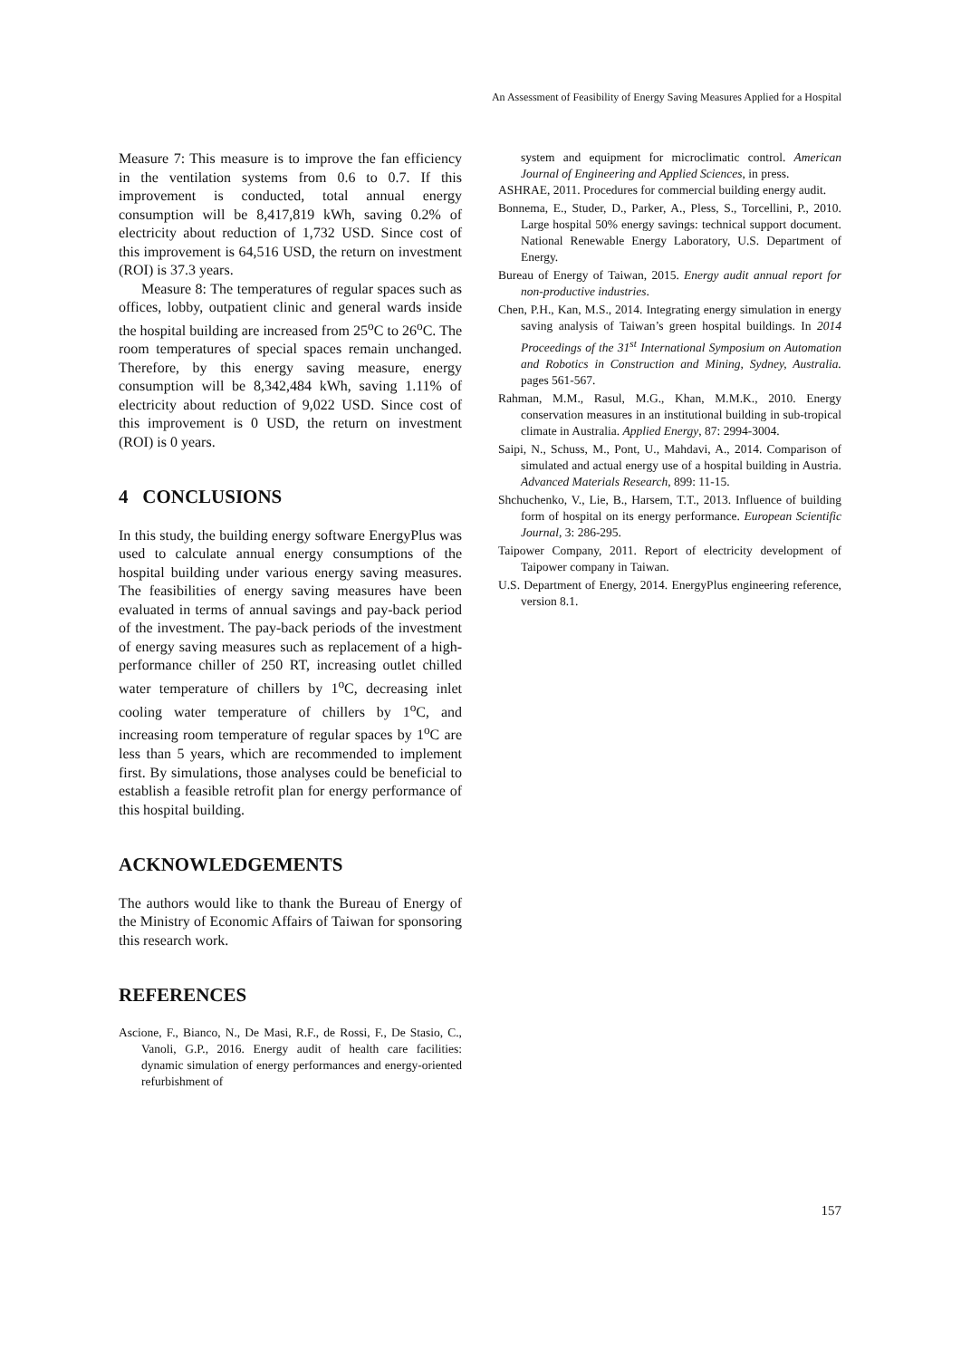An Assessment of Feasibility of Energy Saving Measures Applied for a Hospital
Measure 7: This measure is to improve the fan efficiency in the ventilation systems from 0.6 to 0.7. If this improvement is conducted, total annual energy consumption will be 8,417,819 kWh, saving 0.2% of electricity about reduction of 1,732 USD. Since cost of this improvement is 64,516 USD, the return on investment (ROI) is 37.3 years.
Measure 8: The temperatures of regular spaces such as offices, lobby, outpatient clinic and general wards inside the hospital building are increased from 25<sup>o</sup>C to 26<sup>o</sup>C. The room temperatures of special spaces remain unchanged. Therefore, by this energy saving measure, energy consumption will be 8,342,484 kWh, saving 1.11% of electricity about reduction of 9,022 USD. Since cost of this improvement is 0 USD, the return on investment (ROI) is 0 years.
4 CONCLUSIONS
In this study, the building energy software EnergyPlus was used to calculate annual energy consumptions of the hospital building under various energy saving measures. The feasibilities of energy saving measures have been evaluated in terms of annual savings and pay-back period of the investment. The pay-back periods of the investment of energy saving measures such as replacement of a high-performance chiller of 250 RT, increasing outlet chilled water temperature of chillers by 1<sup>o</sup>C, decreasing inlet cooling water temperature of chillers by 1<sup>o</sup>C, and increasing room temperature of regular spaces by 1<sup>o</sup>C are less than 5 years, which are recommended to implement first. By simulations, those analyses could be beneficial to establish a feasible retrofit plan for energy performance of this hospital building.
ACKNOWLEDGEMENTS
The authors would like to thank the Bureau of Energy of the Ministry of Economic Affairs of Taiwan for sponsoring this research work.
REFERENCES
Ascione, F., Bianco, N., De Masi, R.F., de Rossi, F., De Stasio, C., Vanoli, G.P., 2016. Energy audit of health care facilities: dynamic simulation of energy performances and energy-oriented refurbishment of
system and equipment for microclimatic control. American Journal of Engineering and Applied Sciences, in press.
ASHRAE, 2011. Procedures for commercial building energy audit.
Bonnema, E., Studer, D., Parker, A., Pless, S., Torcellini, P., 2010. Large hospital 50% energy savings: technical support document. National Renewable Energy Laboratory, U.S. Department of Energy.
Bureau of Energy of Taiwan, 2015. Energy audit annual report for non-productive industries.
Chen, P.H., Kan, M.S., 2014. Integrating energy simulation in energy saving analysis of Taiwan’s green hospital buildings. In 2014 Proceedings of the 31<sup>st</sup> International Symposium on Automation and Robotics in Construction and Mining, Sydney, Australia. pages 561-567.
Rahman, M.M., Rasul, M.G., Khan, M.M.K., 2010. Energy conservation measures in an institutional building in sub-tropical climate in Australia. Applied Energy, 87: 2994-3004.
Saipi, N., Schuss, M., Pont, U., Mahdavi, A., 2014. Comparison of simulated and actual energy use of a hospital building in Austria. Advanced Materials Research, 899: 11-15.
Shchuchenko, V., Lie, B., Harsem, T.T., 2013. Influence of building form of hospital on its energy performance. European Scientific Journal, 3: 286-295.
Taipower Company, 2011. Report of electricity development of Taipower company in Taiwan.
U.S. Department of Energy, 2014. EnergyPlus engineering reference, version 8.1.
157